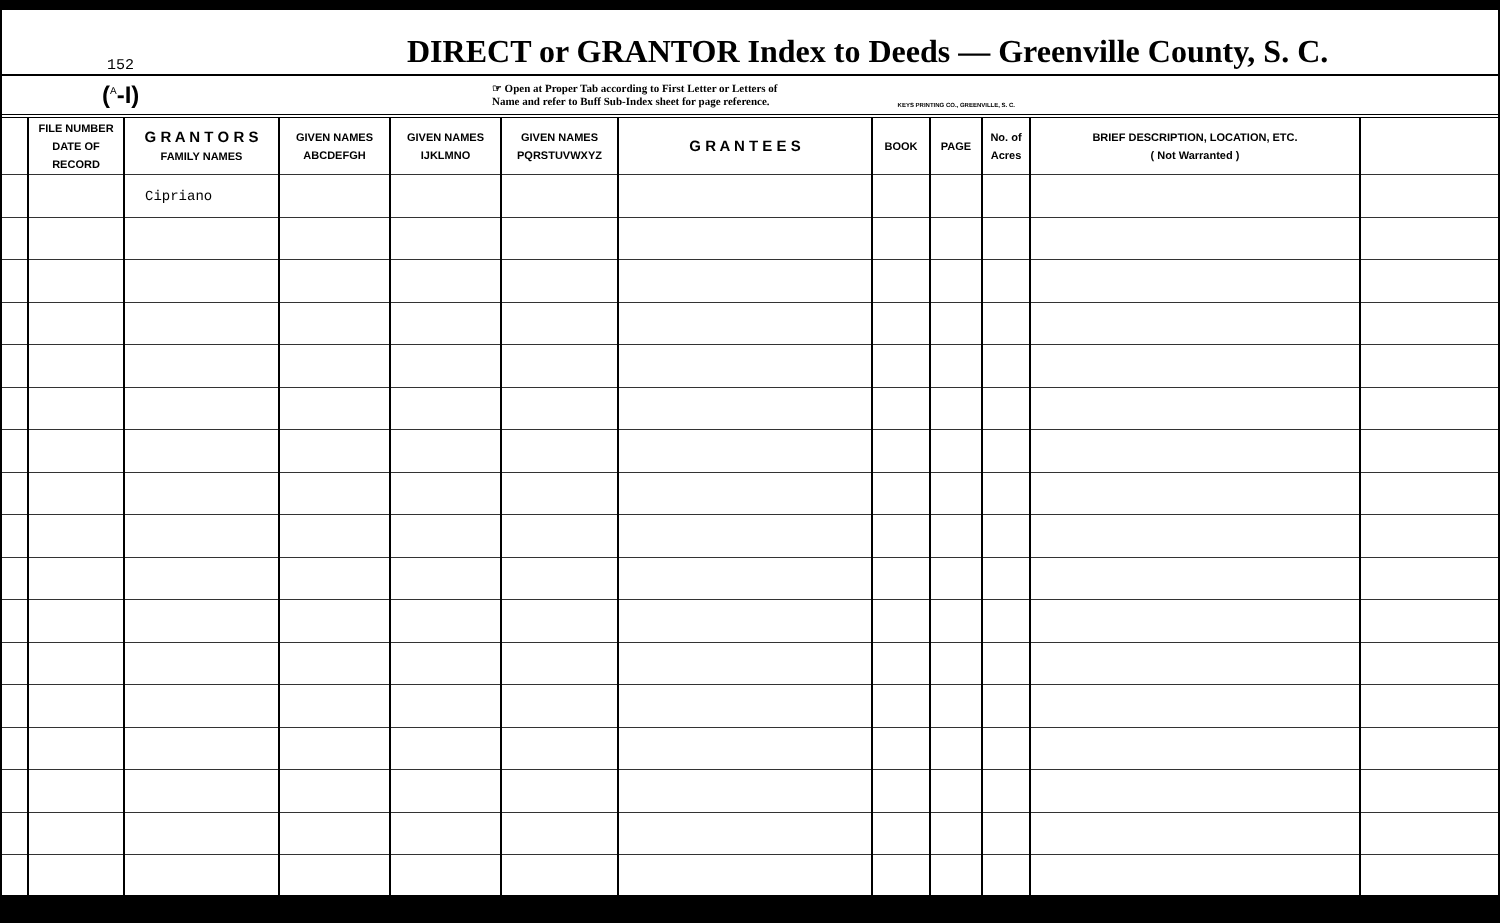152
DIRECT or GRANTOR Index to Deeds — Greenville County, S. C.
(<sup>A</sup>-I)
☞ Open at Proper Tab according to First Letter or Letters of
Name and refer to Buff Sub-Index sheet for page reference.
KEYS PRINTING CO., GREENVILLE, S. C.
| | FILE NUMBER DATE OF RECORD | G R A N T O R S FAMILY NAMES | GIVEN NAMES ABCDEFGH | GIVEN NAMES IJKLMNO | GIVEN NAMES PQRSTUVWXYZ | G R A N T E E S | BOOK | PAGE | No. of Acres | BRIEF DESCRIPTION, LOCATION, ETC. ( Not Warranted ) | |
| --- | --- | --- | --- | --- | --- | --- | --- | --- | --- | --- | --- |
| | | Cipriano | | | | | | | | | |